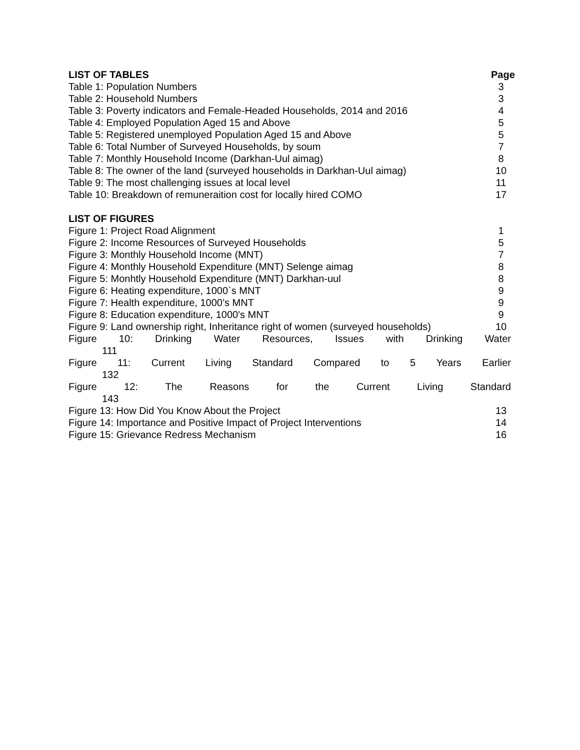LIST OF TABLES Page
Table 1: Population Numbers 3
Table 2: Household Numbers 3
Table 3: Poverty indicators and Female-Headed Households, 2014 and 2016 4
Table 4: Employed Population Aged 15 and Above 5
Table 5: Registered unemployed Population Aged 15 and Above 5
Table 6: Total Number of Surveyed Households, by soum 7
Table 7: Monthly Household Income (Darkhan-Uul aimag) 8
Table 8: The owner of the land (surveyed households in Darkhan-Uul aimag) 10
Table 9: The most challenging issues at local level 11
Table 10: Breakdown of remuneraition cost for locally hired COMO 17
LIST OF FIGURES
Figure 1: Project Road Alignment 1
Figure 2: Income Resources of Surveyed Households 5
Figure 3: Monthly Household Income (MNT) 7
Figure 4: Monthly Household Expenditure (MNT) Selenge aimag 8
Figure 5: Monhtly Household Expenditure (MNT) Darkhan-uul 8
Figure 6: Heating expenditure, 1000`s MNT 9
Figure 7: Health expenditure, 1000’s MNT 9
Figure 8: Education expenditure, 1000's MNT 9
Figure 9: Land ownership right, Inheritance right of women (surveyed households) 10
Figure 10: Drinking Water Resources, Issues with Drinking Water
111
Figure 11: Current Living Standard Compared to 5 Years Earlier
132
Figure 12: The Reasons for the Current Living Standard
143
Figure 13: How Did You Know About the Project 13
Figure 14: Importance and Positive Impact of Project Interventions 14
Figure 15: Grievance Redress Mechanism 16